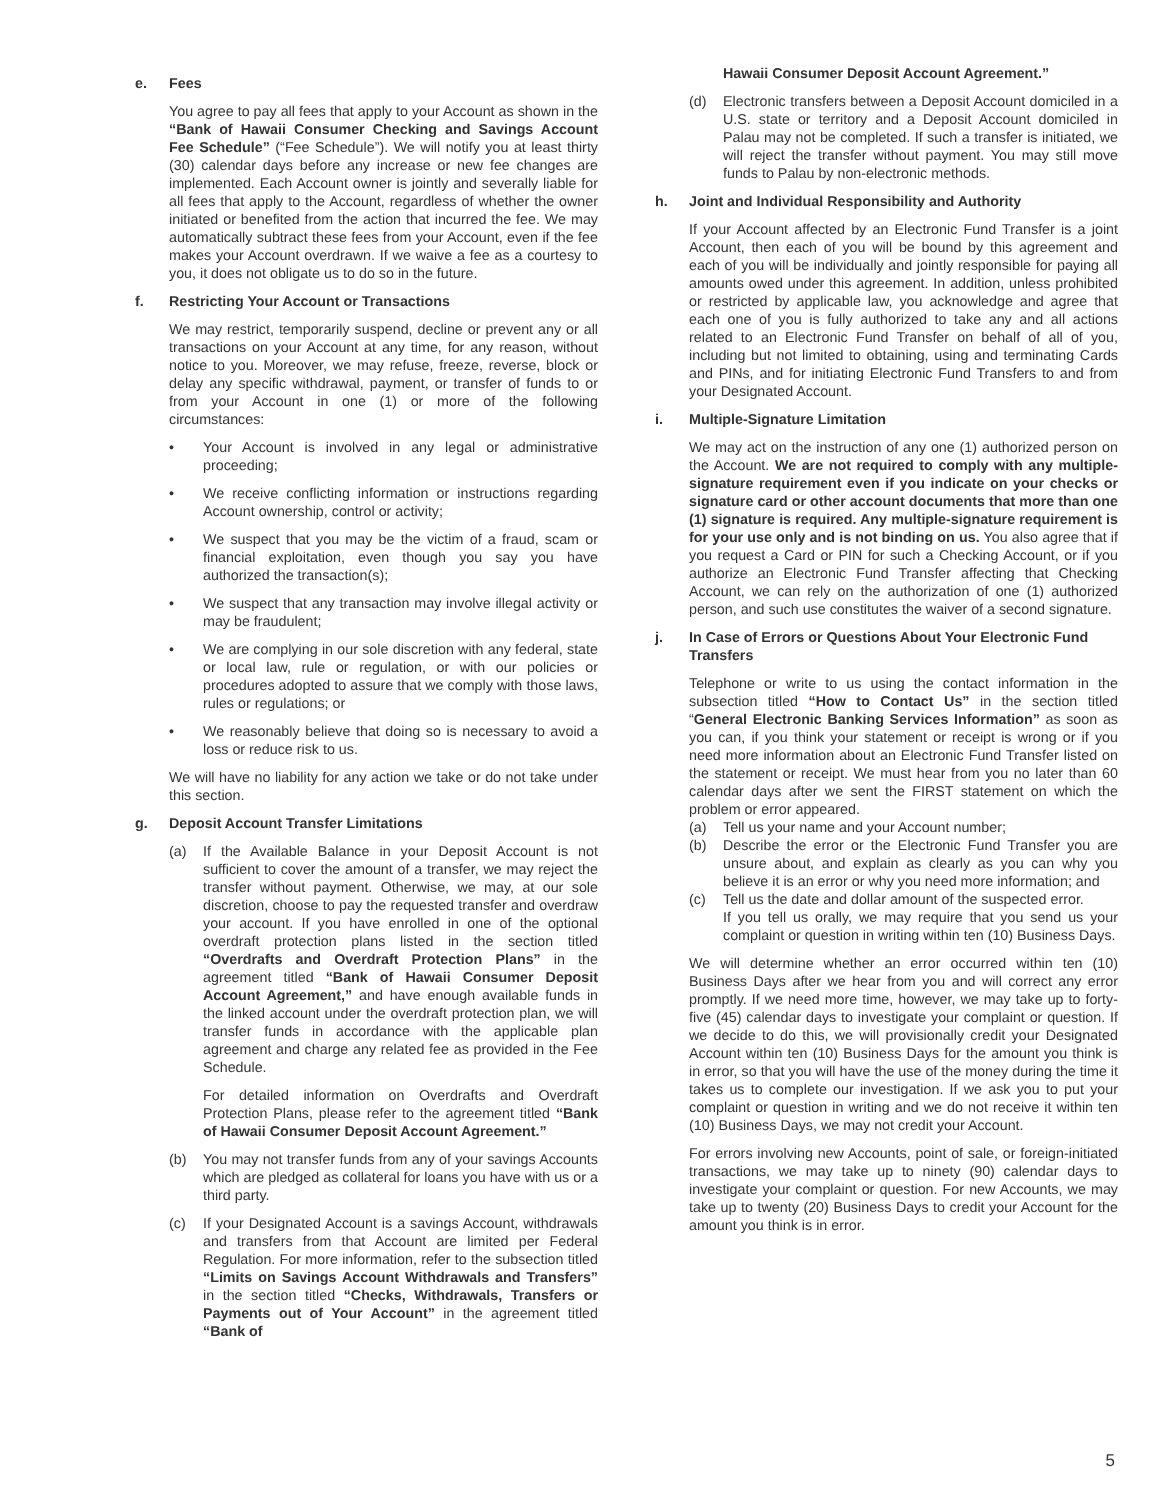e. Fees
You agree to pay all fees that apply to your Account as shown in the “Bank of Hawaii Consumer Checking and Savings Account Fee Schedule” (“Fee Schedule”). We will notify you at least thirty (30) calendar days before any increase or new fee changes are implemented. Each Account owner is jointly and severally liable for all fees that apply to the Account, regardless of whether the owner initiated or benefited from the action that incurred the fee. We may automatically subtract these fees from your Account, even if the fee makes your Account overdrawn. If we waive a fee as a courtesy to you, it does not obligate us to do so in the future.
f. Restricting Your Account or Transactions
We may restrict, temporarily suspend, decline or prevent any or all transactions on your Account at any time, for any reason, without notice to you. Moreover, we may refuse, freeze, reverse, block or delay any specific withdrawal, payment, or transfer of funds to or from your Account in one (1) or more of the following circumstances:
• Your Account is involved in any legal or administrative proceeding;
• We receive conflicting information or instructions regarding Account ownership, control or activity;
• We suspect that you may be the victim of a fraud, scam or financial exploitation, even though you say you have authorized the transaction(s);
• We suspect that any transaction may involve illegal activity or may be fraudulent;
• We are complying in our sole discretion with any federal, state or local law, rule or regulation, or with our policies or procedures adopted to assure that we comply with those laws, rules or regulations; or
• We reasonably believe that doing so is necessary to avoid a loss or reduce risk to us.
We will have no liability for any action we take or do not take under this section.
g. Deposit Account Transfer Limitations
(a) If the Available Balance in your Deposit Account is not sufficient to cover the amount of a transfer, we may reject the transfer without payment. Otherwise, we may, at our sole discretion, choose to pay the requested transfer and overdraw your account. If you have enrolled in one of the optional overdraft protection plans listed in the section titled “Overdrafts and Overdraft Protection Plans” in the agreement titled “Bank of Hawaii Consumer Deposit Account Agreement,” and have enough available funds in the linked account under the overdraft protection plan, we will transfer funds in accordance with the applicable plan agreement and charge any related fee as provided in the Fee Schedule.
For detailed information on Overdrafts and Overdraft Protection Plans, please refer to the agreement titled “Bank of Hawaii Consumer Deposit Account Agreement.”
(b) You may not transfer funds from any of your savings Accounts which are pledged as collateral for loans you have with us or a third party.
(c) If your Designated Account is a savings Account, withdrawals and transfers from that Account are limited per Federal Regulation. For more information, refer to the subsection titled “Limits on Savings Account Withdrawals and Transfers” in the section titled “Checks, Withdrawals, Transfers or Payments out of Your Account” in the agreement titled “Bank of
Hawaii Consumer Deposit Account Agreement.”
(d) Electronic transfers between a Deposit Account domiciled in a U.S. state or territory and a Deposit Account domiciled in Palau may not be completed. If such a transfer is initiated, we will reject the transfer without payment. You may still move funds to Palau by non-electronic methods.
h. Joint and Individual Responsibility and Authority
If your Account affected by an Electronic Fund Transfer is a joint Account, then each of you will be bound by this agreement and each of you will be individually and jointly responsible for paying all amounts owed under this agreement. In addition, unless prohibited or restricted by applicable law, you acknowledge and agree that each one of you is fully authorized to take any and all actions related to an Electronic Fund Transfer on behalf of all of you, including but not limited to obtaining, using and terminating Cards and PINs, and for initiating Electronic Fund Transfers to and from your Designated Account.
i. Multiple-Signature Limitation
We may act on the instruction of any one (1) authorized person on the Account. We are not required to comply with any multiple-signature requirement even if you indicate on your checks or signature card or other account documents that more than one (1) signature is required. Any multiple-signature requirement is for your use only and is not binding on us. You also agree that if you request a Card or PIN for such a Checking Account, or if you authorize an Electronic Fund Transfer affecting that Checking Account, we can rely on the authorization of one (1) authorized person, and such use constitutes the waiver of a second signature.
j. In Case of Errors or Questions About Your Electronic Fund Transfers
Telephone or write to us using the contact information in the subsection titled “How to Contact Us” in the section titled “General Electronic Banking Services Information” as soon as you can, if you think your statement or receipt is wrong or if you need more information about an Electronic Fund Transfer listed on the statement or receipt. We must hear from you no later than 60 calendar days after we sent the FIRST statement on which the problem or error appeared.
(a) Tell us your name and your Account number;
(b) Describe the error or the Electronic Fund Transfer you are unsure about, and explain as clearly as you can why you believe it is an error or why you need more information; and
(c) Tell us the date and dollar amount of the suspected error.
If you tell us orally, we may require that you send us your complaint or question in writing within ten (10) Business Days.
We will determine whether an error occurred within ten (10) Business Days after we hear from you and will correct any error promptly. If we need more time, however, we may take up to forty-five (45) calendar days to investigate your complaint or question. If we decide to do this, we will provisionally credit your Designated Account within ten (10) Business Days for the amount you think is in error, so that you will have the use of the money during the time it takes us to complete our investigation. If we ask you to put your complaint or question in writing and we do not receive it within ten (10) Business Days, we may not credit your Account.
For errors involving new Accounts, point of sale, or foreign-initiated transactions, we may take up to ninety (90) calendar days to investigate your complaint or question. For new Accounts, we may take up to twenty (20) Business Days to credit your Account for the amount you think is in error.
5